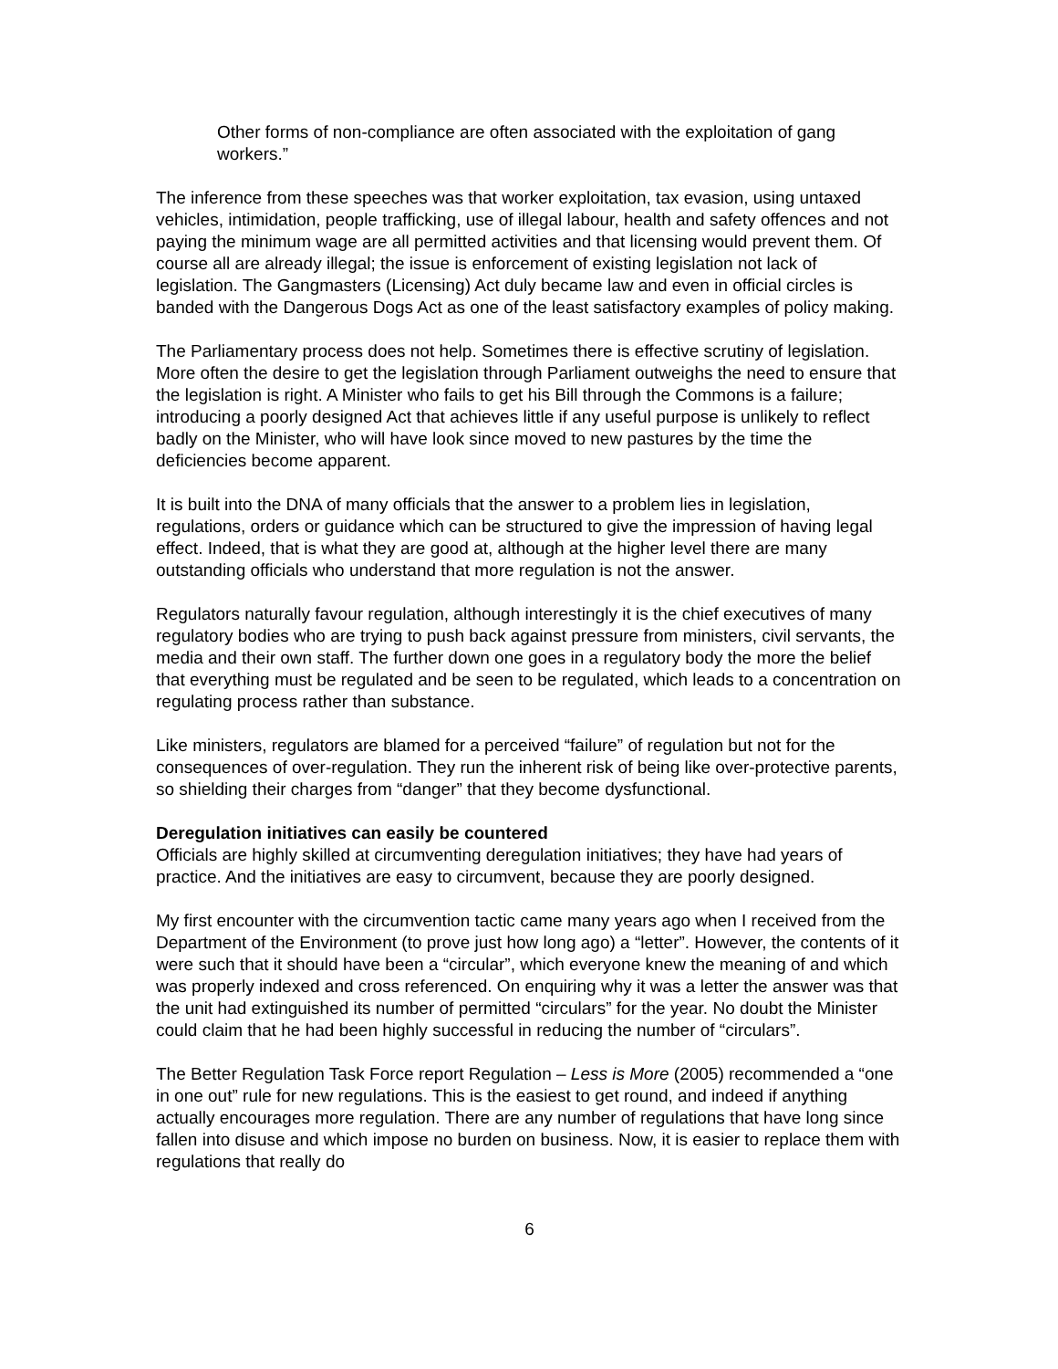Other forms of non-compliance are often associated with the exploitation of gang workers.”
The inference from these speeches was that worker exploitation, tax evasion, using untaxed vehicles, intimidation, people trafficking, use of illegal labour, health and safety offences and not paying the minimum wage are all permitted activities and that licensing would prevent them. Of course all are already illegal; the issue is enforcement of existing legislation not lack of legislation. The Gangmasters (Licensing) Act duly became law and even in official circles is banded with the Dangerous Dogs Act as one of the least satisfactory examples of policy making.
The Parliamentary process does not help. Sometimes there is effective scrutiny of legislation. More often the desire to get the legislation through Parliament outweighs the need to ensure that the legislation is right. A Minister who fails to get his Bill through the Commons is a failure; introducing a poorly designed Act that achieves little if any useful purpose is unlikely to reflect badly on the Minister, who will have look since moved to new pastures by the time the deficiencies become apparent.
It is built into the DNA of many officials that the answer to a problem lies in legislation, regulations, orders or guidance which can be structured to give the impression of having legal effect. Indeed, that is what they are good at, although at the higher level there are many outstanding officials who understand that more regulation is not the answer.
Regulators naturally favour regulation, although interestingly it is the chief executives of many regulatory bodies who are trying to push back against pressure from ministers, civil servants, the media and their own staff. The further down one goes in a regulatory body the more the belief that everything must be regulated and be seen to be regulated, which leads to a concentration on regulating process rather than substance.
Like ministers, regulators are blamed for a perceived “failure” of regulation but not for the consequences of over-regulation. They run the inherent risk of being like over-protective parents, so shielding their charges from “danger” that they become dysfunctional.
Deregulation initiatives can easily be countered
Officials are highly skilled at circumventing deregulation initiatives; they have had years of practice. And the initiatives are easy to circumvent, because they are poorly designed.
My first encounter with the circumvention tactic came many years ago when I received from the Department of the Environment (to prove just how long ago) a “letter”. However, the contents of it were such that it should have been a “circular”, which everyone knew the meaning of and which was properly indexed and cross referenced. On enquiring why it was a letter the answer was that the unit had extinguished its number of permitted “circulars” for the year. No doubt the Minister could claim that he had been highly successful in reducing the number of “circulars”.
The Better Regulation Task Force report Regulation – Less is More (2005) recommended a “one in one out” rule for new regulations. This is the easiest to get round, and indeed if anything actually encourages more regulation. There are any number of regulations that have long since fallen into disuse and which impose no burden on business. Now, it is easier to replace them with regulations that really do
6